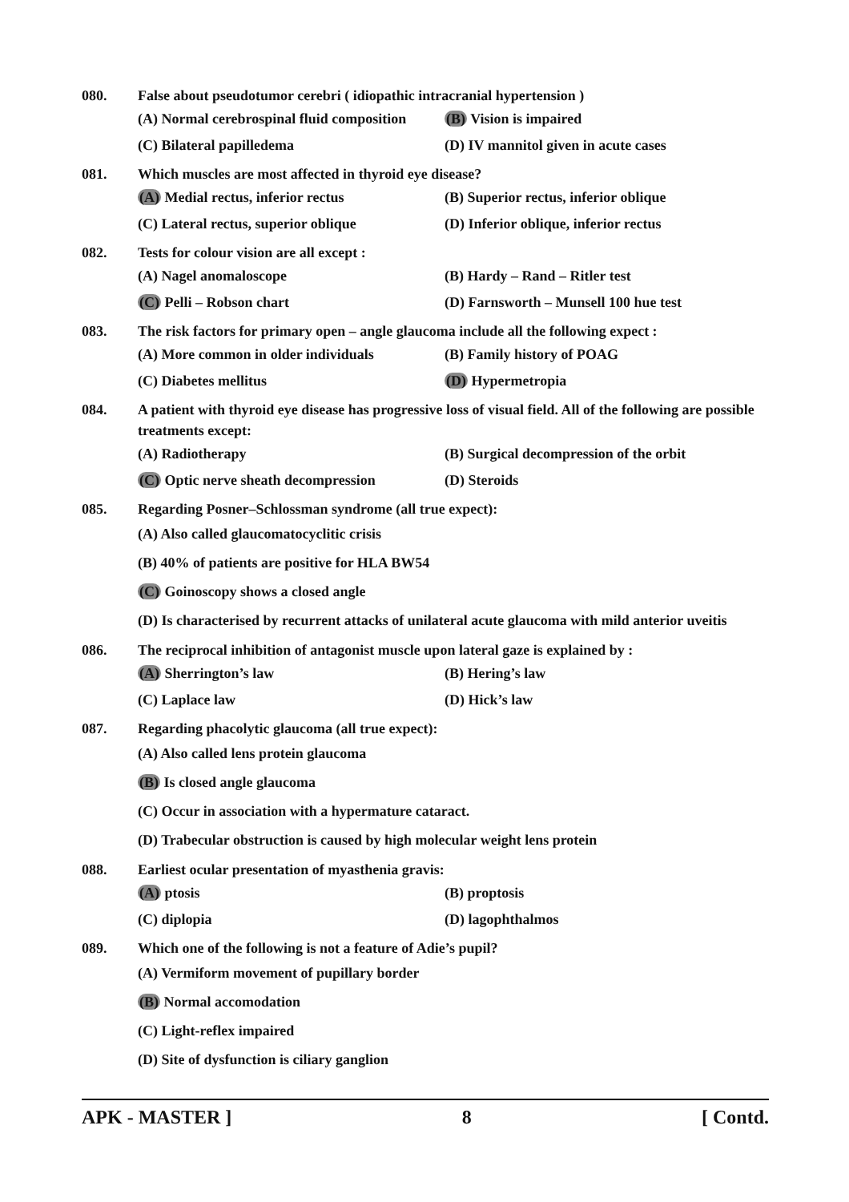080. False about pseudotumor cerebri ( idiopathic intracranial hypertension )
(A) Normal cerebrospinal fluid composition
(B) Vision is impaired
(C) Bilateral papilledema
(D) IV mannitol given in acute cases
081. Which muscles are most affected in thyroid eye disease?
(A) Medial rectus, inferior rectus
(B) Superior rectus, inferior oblique
(C) Lateral rectus, superior oblique
(D) Inferior oblique, inferior rectus
082. Tests for colour vision are all except :
(A) Nagel anomaloscope
(B) Hardy – Rand – Ritler test
(C) Pelli – Robson chart
(D) Farnsworth – Munsell 100 hue test
083. The risk factors for primary open – angle glaucoma include all the following expect :
(A) More common in older individuals
(B) Family history of POAG
(C) Diabetes mellitus
(D) Hypermetropia
084. A patient with thyroid eye disease has progressive loss of visual field. All of the following are possible treatments except:
(A) Radiotherapy
(B) Surgical decompression of the orbit
(C) Optic nerve sheath decompression
(D) Steroids
085. Regarding Posner–Schlossman syndrome (all true expect):
(A) Also called glaucomatocyclitic crisis
(B) 40% of patients are positive for HLA BW54
(C) Goinoscopy shows a closed angle
(D) Is characterised by recurrent attacks of unilateral acute glaucoma with mild anterior uveitis
086. The reciprocal inhibition of antagonist muscle upon lateral gaze is explained by :
(A) Sherrington’s law
(B) Hering’s law
(C) Laplace law
(D) Hick’s law
087. Regarding phacolytic glaucoma (all true expect):
(A) Also called lens protein glaucoma
(B) Is closed angle glaucoma
(C) Occur in association with a hypermature cataract.
(D) Trabecular obstruction is caused by high molecular weight lens protein
088. Earliest ocular presentation of myasthenia gravis:
(A) ptosis
(B) proptosis
(C) diplopia
(D) lagophthalmos
089. Which one of the following is not a feature of Adie’s pupil?
(A) Vermiform movement of pupillary border
(B) Normal accomodation
(C) Light-reflex impaired
(D) Site of dysfunction is ciliary ganglion
APK - MASTER ] 8 [ Contd.